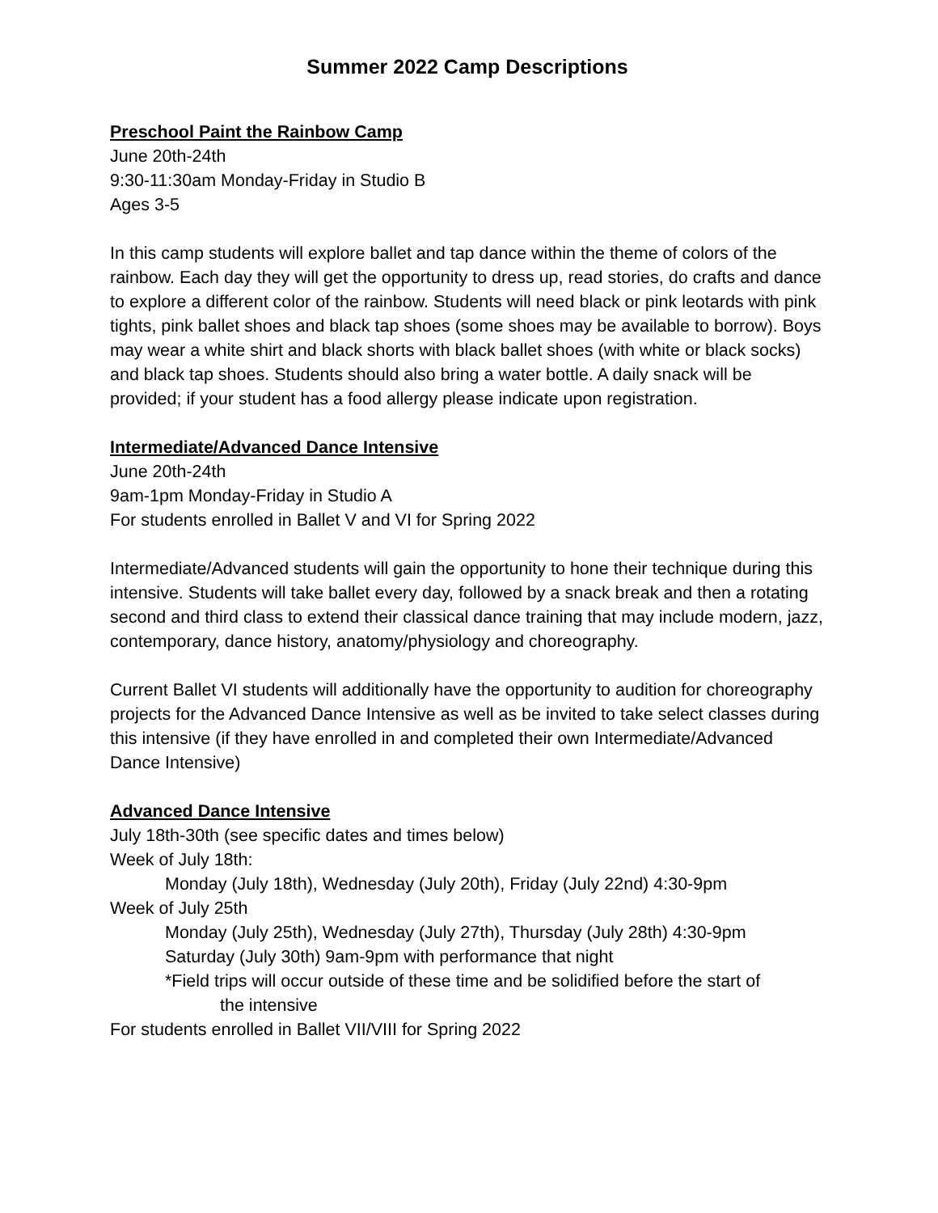Summer 2022 Camp Descriptions
Preschool Paint the Rainbow Camp
June 20th-24th
9:30-11:30am Monday-Friday in Studio B
Ages 3-5
In this camp students will explore ballet and tap dance within the theme of colors of the rainbow. Each day they will get the opportunity to dress up, read stories, do crafts and dance to explore a different color of the rainbow. Students will need black or pink leotards with pink tights, pink ballet shoes and black tap shoes (some shoes may be available to borrow). Boys may wear a white shirt and black shorts with black ballet shoes (with white or black socks) and black tap shoes. Students should also bring a water bottle. A daily snack will be provided; if your student has a food allergy please indicate upon registration.
Intermediate/Advanced Dance Intensive
June 20th-24th
9am-1pm Monday-Friday in Studio A
For students enrolled in Ballet V and VI for Spring 2022
Intermediate/Advanced students will gain the opportunity to hone their technique during this intensive. Students will take ballet every day, followed by a snack break and then a rotating second and third class to extend their classical dance training that may include modern, jazz, contemporary, dance history, anatomy/physiology and choreography.
Current Ballet VI students will additionally have the opportunity to audition for choreography projects for the Advanced Dance Intensive as well as be invited to take select classes during this intensive (if they have enrolled in and completed their own Intermediate/Advanced Dance Intensive)
Advanced Dance Intensive
July 18th-30th (see specific dates and times below)
Week of July 18th:
Monday (July 18th), Wednesday (July 20th), Friday (July 22nd) 4:30-9pm
Week of July 25th
Monday (July 25th), Wednesday (July 27th), Thursday (July 28th) 4:30-9pm
Saturday (July 30th) 9am-9pm with performance that night
*Field trips will occur outside of these time and be solidified before the start of
the intensive
For students enrolled in Ballet VII/VIII for Spring 2022